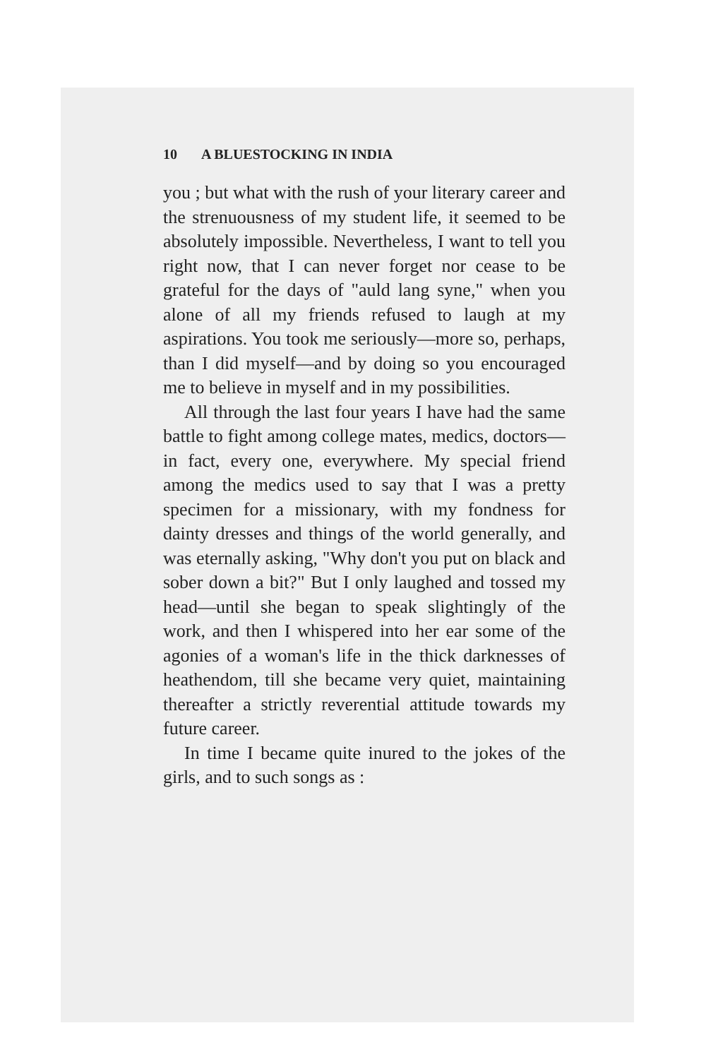10 A BLUESTOCKING IN INDIA
you ; but what with the rush of your literary career and the strenuousness of my student life, it seemed to be absolutely impossible. Nevertheless, I want to tell you right now, that I can never forget nor cease to be grateful for the days of "auld lang syne," when you alone of all my friends refused to laugh at my aspirations. You took me seriously—more so, perhaps, than I did myself—and by doing so you encouraged me to believe in myself and in my possibilities.
All through the last four years I have had the same battle to fight among college mates, medics, doctors—in fact, every one, everywhere. My special friend among the medics used to say that I was a pretty specimen for a missionary, with my fondness for dainty dresses and things of the world generally, and was eternally asking, "Why don't you put on black and sober down a bit?" But I only laughed and tossed my head—until she began to speak slightingly of the work, and then I whispered into her ear some of the agonies of a woman's life in the thick darknesses of heathendom, till she became very quiet, maintaining thereafter a strictly reverential attitude towards my future career.
In time I became quite inured to the jokes of the girls, and to such songs as :